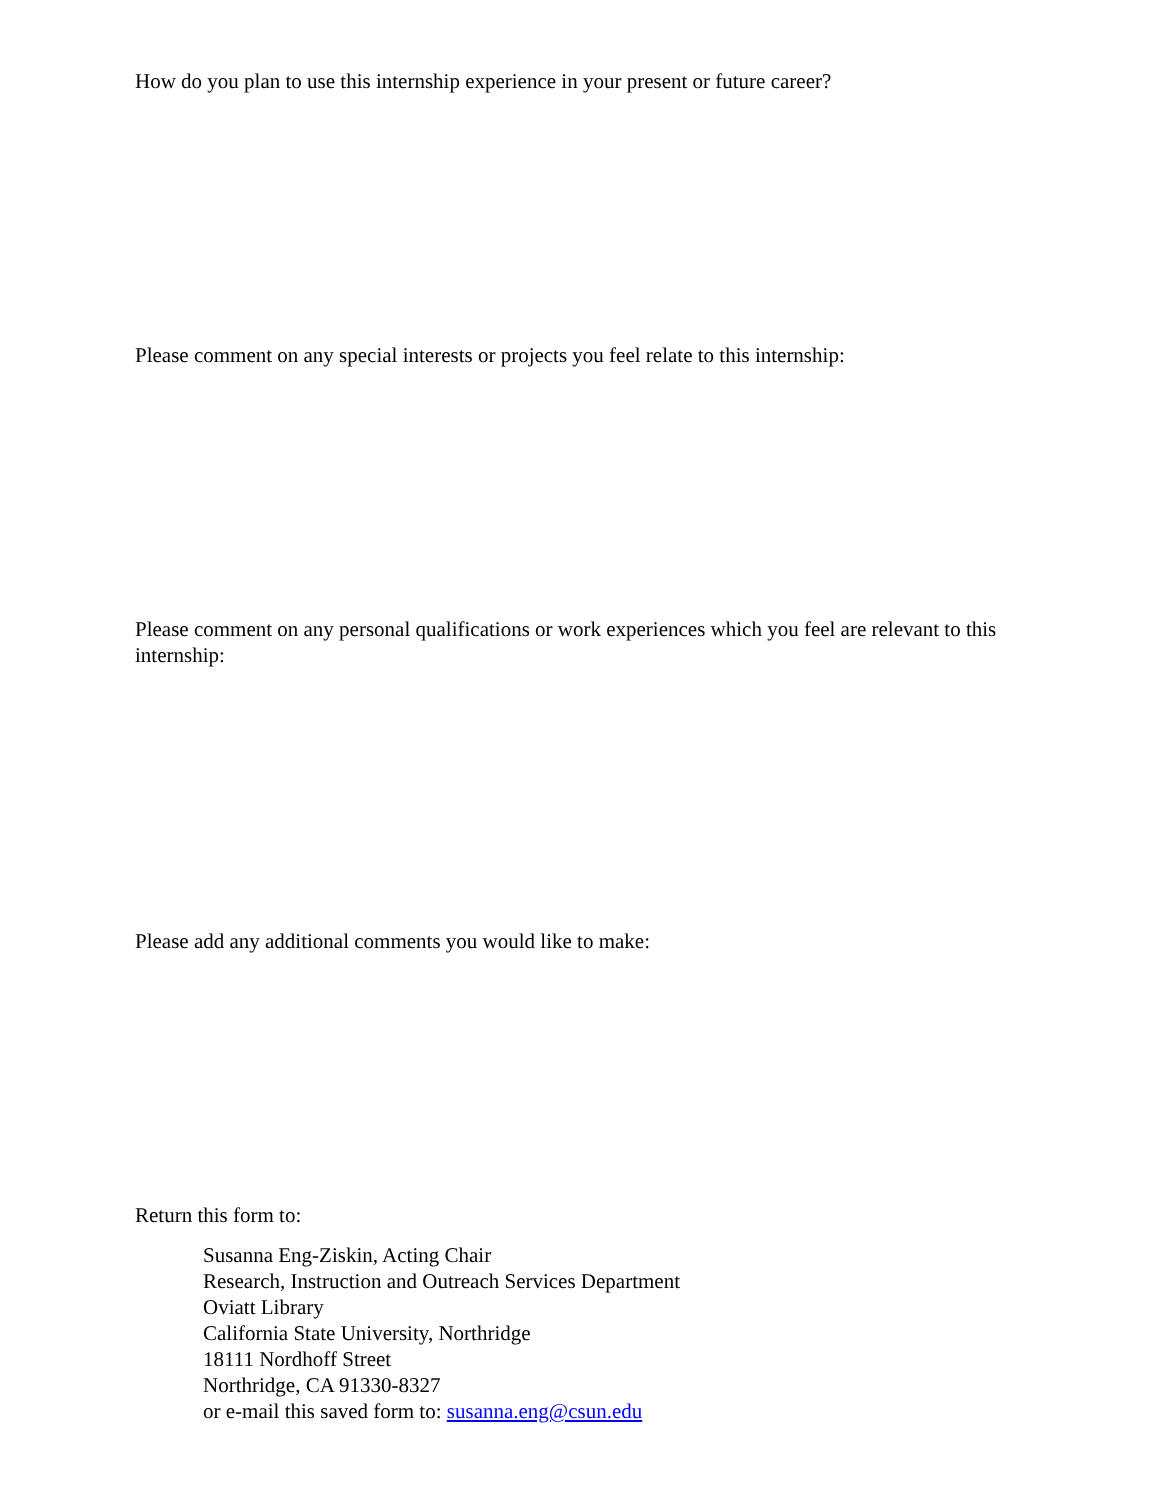How do you plan to use this internship experience in your present or future career?
Please comment on any special interests or projects you feel relate to this internship:
Please comment on any personal qualifications or work experiences which you feel are relevant to this internship:
Please add any additional comments you would like to make:
Return this form to:
Susanna Eng-Ziskin, Acting Chair
Research, Instruction and Outreach Services Department
Oviatt Library
California State University, Northridge
18111 Nordhoff Street
Northridge, CA 91330-8327
or e-mail this saved form to: susanna.eng@csun.edu